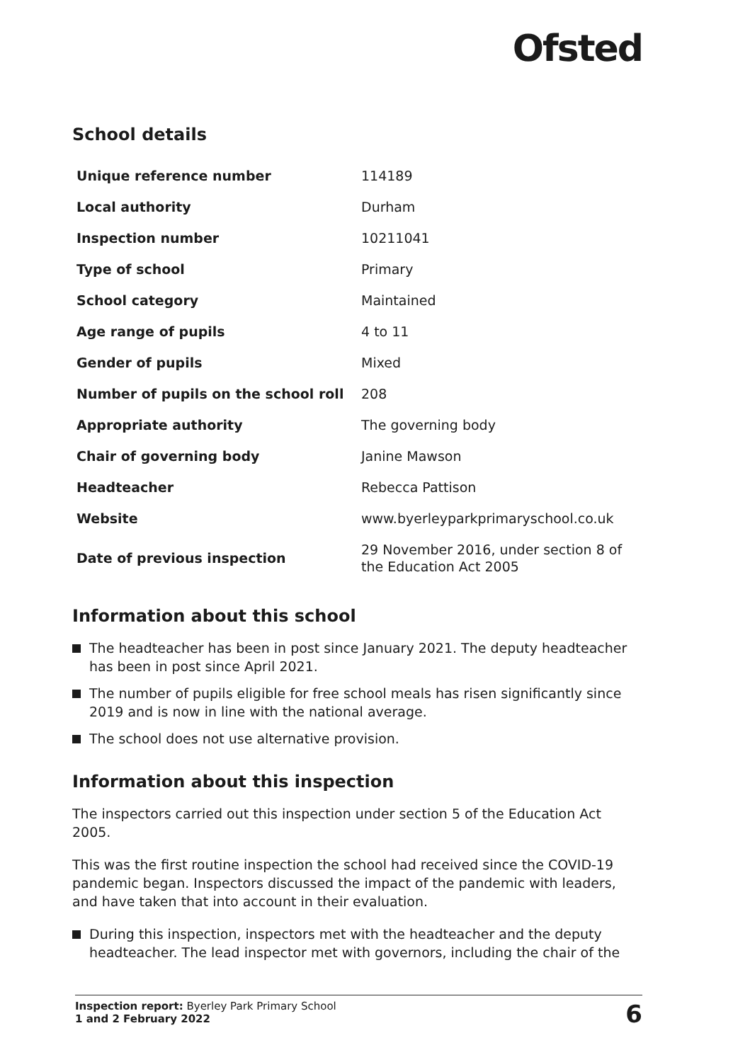Ofsted
School details
| Unique reference number | 114189 |
| Local authority | Durham |
| Inspection number | 10211041 |
| Type of school | Primary |
| School category | Maintained |
| Age range of pupils | 4 to 11 |
| Gender of pupils | Mixed |
| Number of pupils on the school roll | 208 |
| Appropriate authority | The governing body |
| Chair of governing body | Janine Mawson |
| Headteacher | Rebecca Pattison |
| Website | www.byerleyparkprimaryschool.co.uk |
| Date of previous inspection | 29 November 2016, under section 8 of the Education Act 2005 |
Information about this school
The headteacher has been in post since January 2021. The deputy headteacher has been in post since April 2021.
The number of pupils eligible for free school meals has risen significantly since 2019 and is now in line with the national average.
The school does not use alternative provision.
Information about this inspection
The inspectors carried out this inspection under section 5 of the Education Act 2005.
This was the first routine inspection the school had received since the COVID-19 pandemic began. Inspectors discussed the impact of the pandemic with leaders, and have taken that into account in their evaluation.
During this inspection, inspectors met with the headteacher and the deputy headteacher. The lead inspector met with governors, including the chair of the
Inspection report: Byerley Park Primary School
1 and 2 February 2022
6